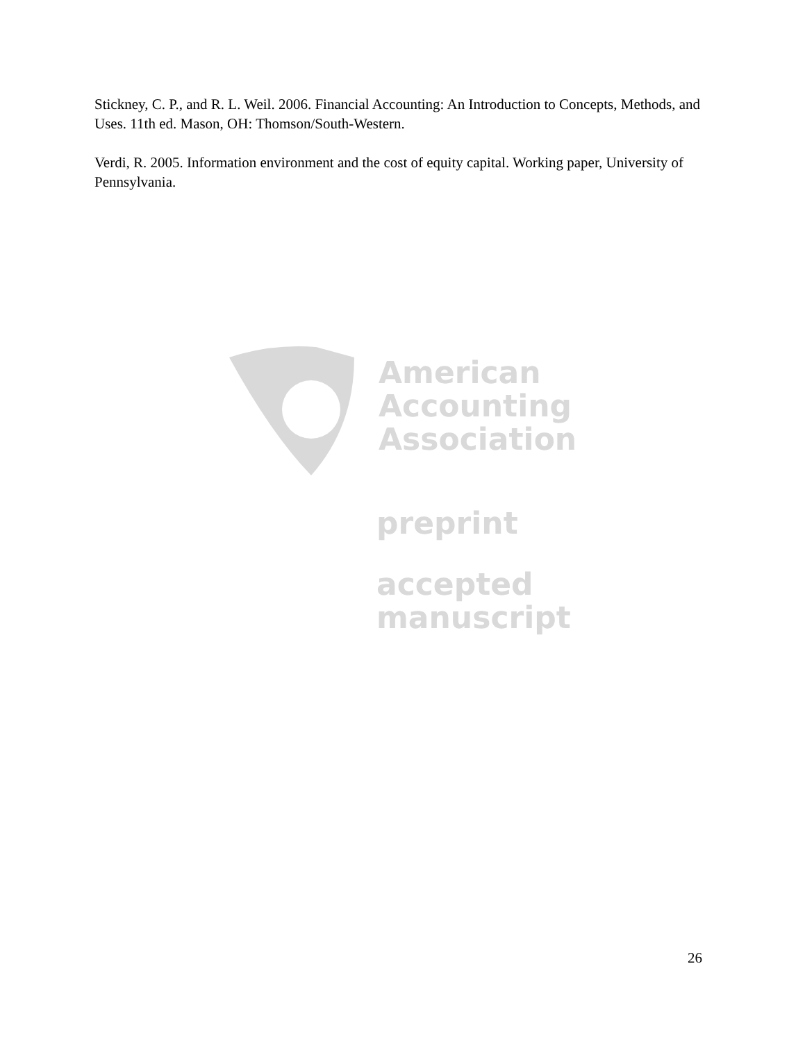Stickney, C. P., and R. L. Weil. 2006. Financial Accounting: An Introduction to Concepts, Methods, and Uses. 11th ed. Mason, OH: Thomson/South-Western.
Verdi, R. 2005. Information environment and the cost of equity capital. Working paper, University of Pennsylvania.
American
Accounting
Association
preprint
accepted
manuscript
26